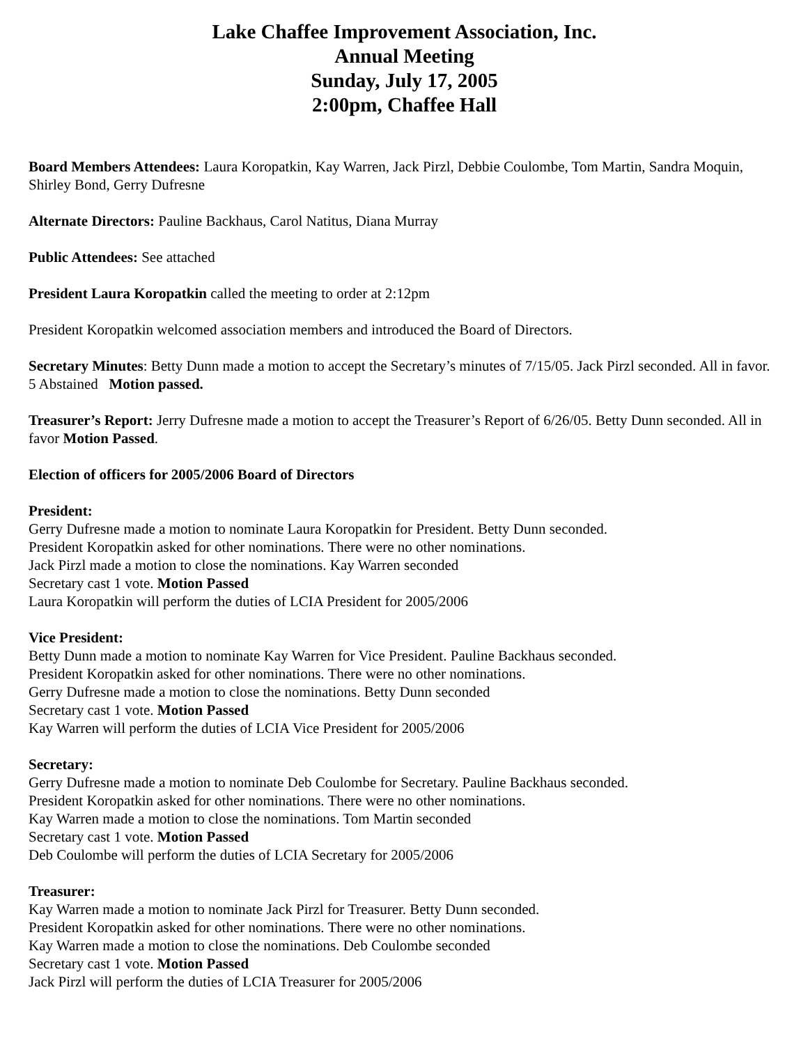Lake Chaffee Improvement Association, Inc.
Annual Meeting
Sunday, July 17, 2005
2:00pm, Chaffee Hall
Board Members Attendees: Laura Koropatkin, Kay Warren, Jack Pirzl, Debbie Coulombe, Tom Martin, Sandra Moquin, Shirley Bond, Gerry Dufresne
Alternate Directors: Pauline Backhaus, Carol Natitus, Diana Murray
Public Attendees: See attached
President Laura Koropatkin called the meeting to order at 2:12pm
President Koropatkin welcomed association members and introduced the Board of Directors.
Secretary Minutes: Betty Dunn made a motion to accept the Secretary’s minutes of 7/15/05. Jack Pirzl seconded. All in favor. 5 Abstained Motion passed.
Treasurer’s Report: Jerry Dufresne made a motion to accept the Treasurer’s Report of 6/26/05. Betty Dunn seconded. All in favor Motion Passed.
Election of officers for 2005/2006 Board of Directors
President:
Gerry Dufresne made a motion to nominate Laura Koropatkin for President. Betty Dunn seconded.
President Koropatkin asked for other nominations. There were no other nominations.
Jack Pirzl made a motion to close the nominations. Kay Warren seconded
Secretary cast 1 vote. Motion Passed
Laura Koropatkin will perform the duties of LCIA President for 2005/2006
Vice President:
Betty Dunn made a motion to nominate Kay Warren for Vice President. Pauline Backhaus seconded.
President Koropatkin asked for other nominations. There were no other nominations.
Gerry Dufresne made a motion to close the nominations. Betty Dunn seconded
Secretary cast 1 vote. Motion Passed
Kay Warren will perform the duties of LCIA Vice President for 2005/2006
Secretary:
Gerry Dufresne made a motion to nominate Deb Coulombe for Secretary. Pauline Backhaus seconded.
President Koropatkin asked for other nominations. There were no other nominations.
Kay Warren made a motion to close the nominations. Tom Martin seconded
Secretary cast 1 vote. Motion Passed
Deb Coulombe will perform the duties of LCIA Secretary for 2005/2006
Treasurer:
Kay Warren made a motion to nominate Jack Pirzl for Treasurer. Betty Dunn seconded.
President Koropatkin asked for other nominations. There were no other nominations.
Kay Warren made a motion to close the nominations. Deb Coulombe seconded
Secretary cast 1 vote. Motion Passed
Jack Pirzl will perform the duties of LCIA Treasurer for 2005/2006